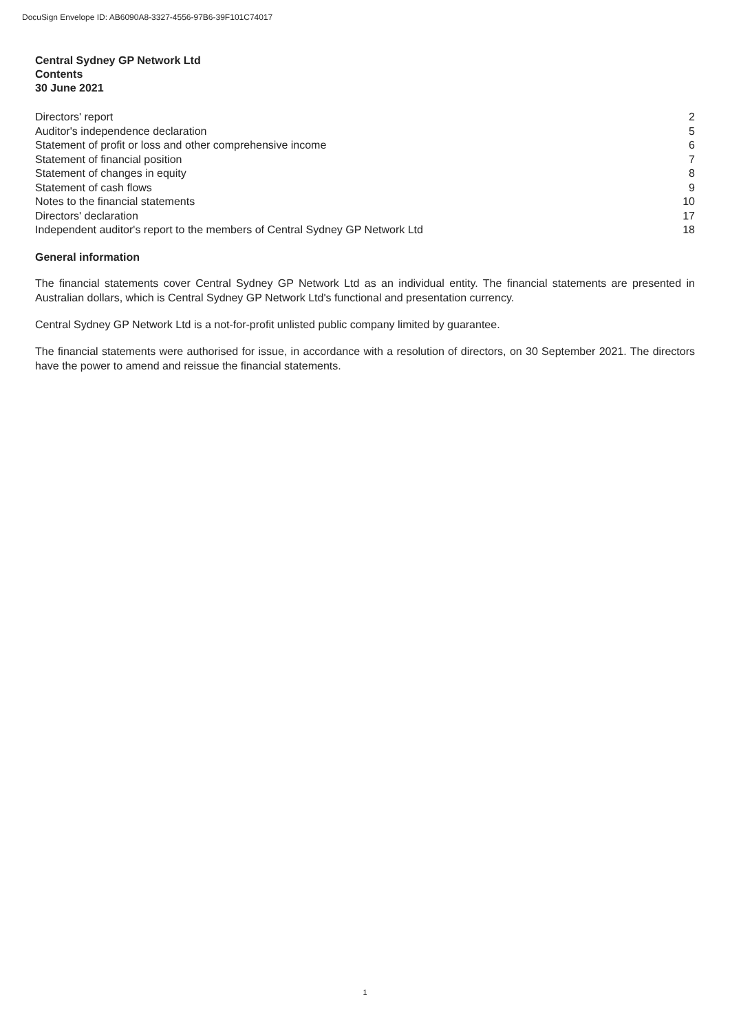DocuSign Envelope ID: AB6090A8-3327-4556-97B6-39F101C74017
Central Sydney GP Network Ltd
Contents
30 June 2021
| Directors' report | 2 |
| Auditor's independence declaration | 5 |
| Statement of profit or loss and other comprehensive income | 6 |
| Statement of financial position | 7 |
| Statement of changes in equity | 8 |
| Statement of cash flows | 9 |
| Notes to the financial statements | 10 |
| Directors' declaration | 17 |
| Independent auditor's report to the members of Central Sydney GP Network Ltd | 18 |
General information
The financial statements cover Central Sydney GP Network Ltd as an individual entity. The financial statements are presented in Australian dollars, which is Central Sydney GP Network Ltd's functional and presentation currency.
Central Sydney GP Network Ltd is a not-for-profit unlisted public company limited by guarantee.
The financial statements were authorised for issue, in accordance with a resolution of directors, on 30 September 2021. The directors have the power to amend and reissue the financial statements.
1